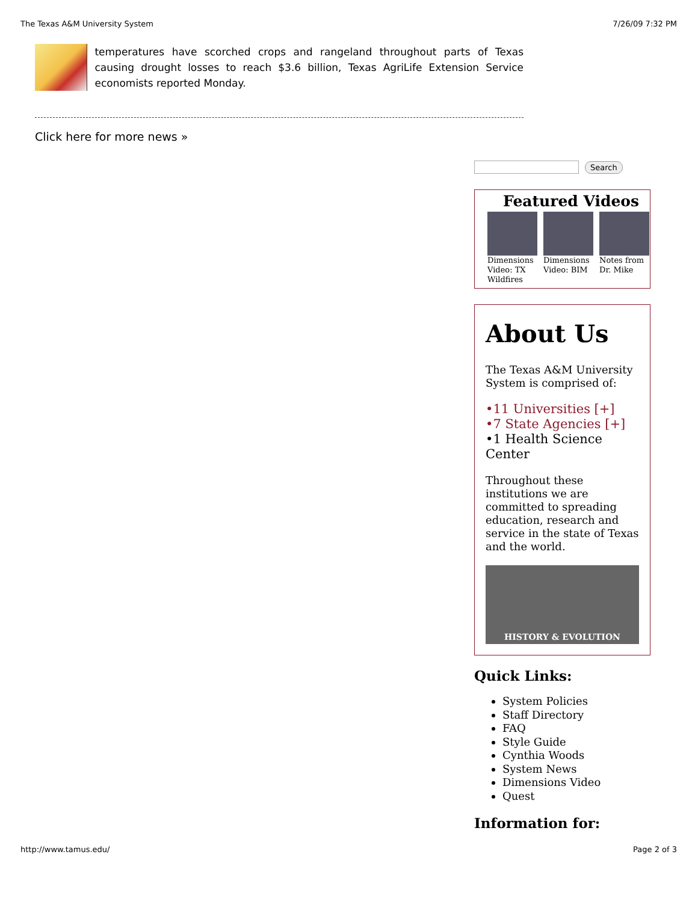The Texas A&M University System 7/26/09 7:32 PM
temperatures have scorched crops and rangeland throughout parts of Texas causing drought losses to reach $3.6 billion, Texas AgriLife Extension Service economists reported Monday.
Click here for more news »
Search
Featured Videos
Dimensions Video: TX Wildfires
Dimensions Video: BIM
Notes from Dr. Mike
About Us
The Texas A&M University System is comprised of:
•11 Universities [+]
•7 State Agencies [+]
•1 Health Science Center
Throughout these institutions we are committed to spreading education, research and service in the state of Texas and the world.
HISTORY & EVOLUTION
Quick Links:
System Policies
Staff Directory
FAQ
Style Guide
Cynthia Woods
System News
Dimensions Video
Quest
Information for:
http://www.tamus.edu/ Page 2 of 3